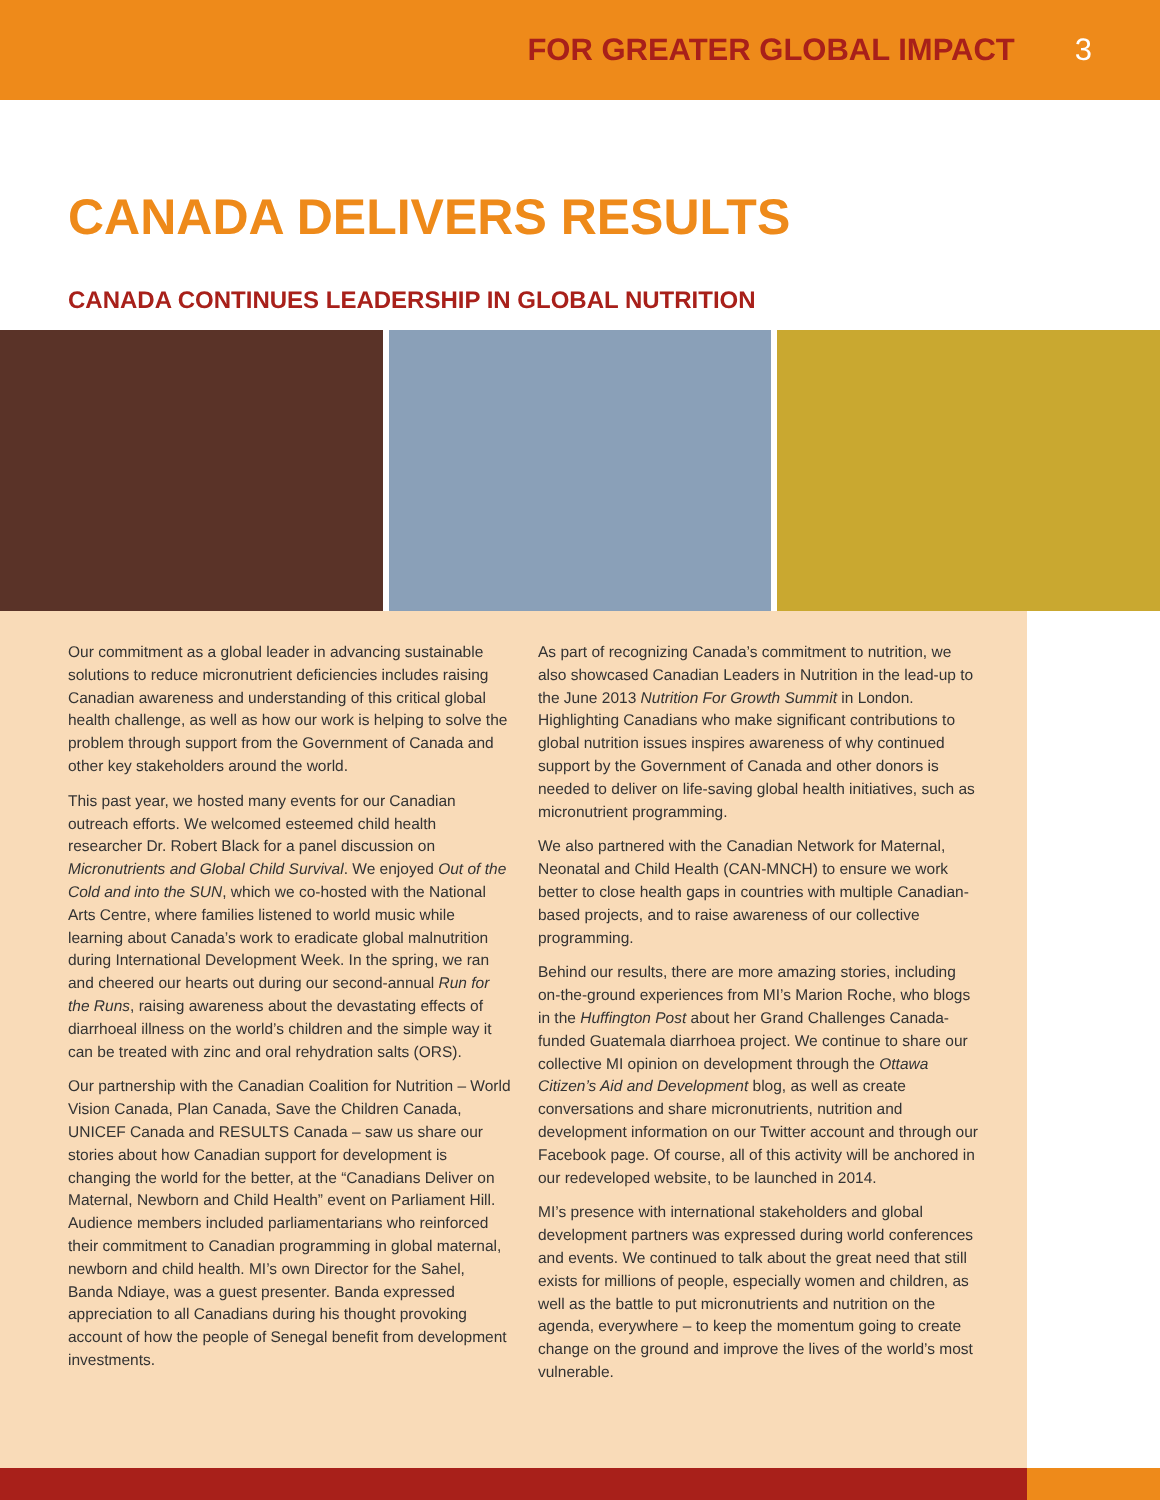FOR GREATER GLOBAL IMPACT 3
CANADA DELIVERS RESULTS
CANADA CONTINUES LEADERSHIP IN GLOBAL NUTRITION
Our commitment as a global leader in advancing sustainable solutions to reduce micronutrient deficiencies includes raising Canadian awareness and understanding of this critical global health challenge, as well as how our work is helping to solve the problem through support from the Government of Canada and other key stakeholders around the world.
This past year, we hosted many events for our Canadian outreach efforts. We welcomed esteemed child health researcher Dr. Robert Black for a panel discussion on Micronutrients and Global Child Survival. We enjoyed Out of the Cold and into the SUN, which we co-hosted with the National Arts Centre, where families listened to world music while learning about Canada’s work to eradicate global malnutrition during International Development Week. In the spring, we ran and cheered our hearts out during our second-annual Run for the Runs, raising awareness about the devastating effects of diarrhoeal illness on the world’s children and the simple way it can be treated with zinc and oral rehydration salts (ORS).
Our partnership with the Canadian Coalition for Nutrition – World Vision Canada, Plan Canada, Save the Children Canada, UNICEF Canada and RESULTS Canada – saw us share our stories about how Canadian support for development is changing the world for the better, at the “Canadians Deliver on Maternal, Newborn and Child Health” event on Parliament Hill. Audience members included parliamentarians who reinforced their commitment to Canadian programming in global maternal, newborn and child health. MI’s own Director for the Sahel, Banda Ndiaye, was a guest presenter. Banda expressed appreciation to all Canadians during his thought provoking account of how the people of Senegal benefit from development investments.
As part of recognizing Canada’s commitment to nutrition, we also showcased Canadian Leaders in Nutrition in the lead-up to the June 2013 Nutrition For Growth Summit in London. Highlighting Canadians who make significant contributions to global nutrition issues inspires awareness of why continued support by the Government of Canada and other donors is needed to deliver on life-saving global health initiatives, such as micronutrient programming.
We also partnered with the Canadian Network for Maternal, Neonatal and Child Health (CAN-MNCH) to ensure we work better to close health gaps in countries with multiple Canadian-based projects, and to raise awareness of our collective programming.
Behind our results, there are more amazing stories, including on-the-ground experiences from MI’s Marion Roche, who blogs in the Huffington Post about her Grand Challenges Canada-funded Guatemala diarrhoea project. We continue to share our collective MI opinion on development through the Ottawa Citizen’s Aid and Development blog, as well as create conversations and share micronutrients, nutrition and development information on our Twitter account and through our Facebook page. Of course, all of this activity will be anchored in our redeveloped website, to be launched in 2014.
MI’s presence with international stakeholders and global development partners was expressed during world conferences and events. We continued to talk about the great need that still exists for millions of people, especially women and children, as well as the battle to put micronutrients and nutrition on the agenda, everywhere – to keep the momentum going to create change on the ground and improve the lives of the world’s most vulnerable.